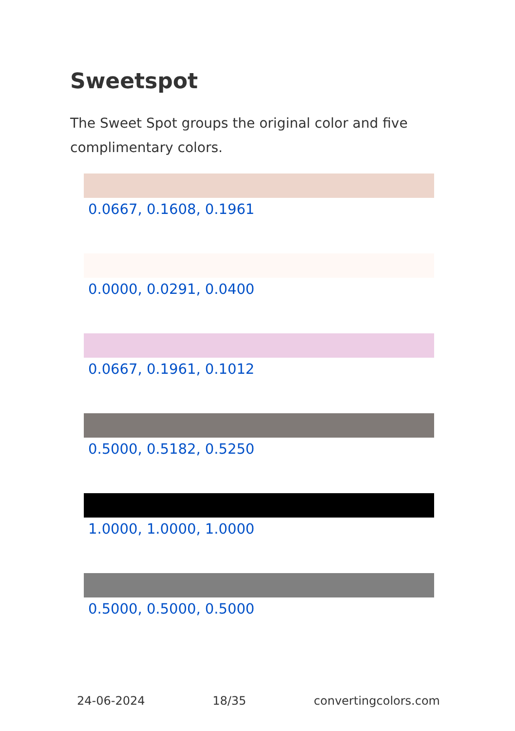Sweetspot
The Sweet Spot groups the original color and five complimentary colors.
0.0667, 0.1608, 0.1961
0.0000, 0.0291, 0.0400
0.0667, 0.1961, 0.1012
0.5000, 0.5182, 0.5250
1.0000, 1.0000, 1.0000
0.5000, 0.5000, 0.5000
24-06-2024 18/35 convertingcolors.com